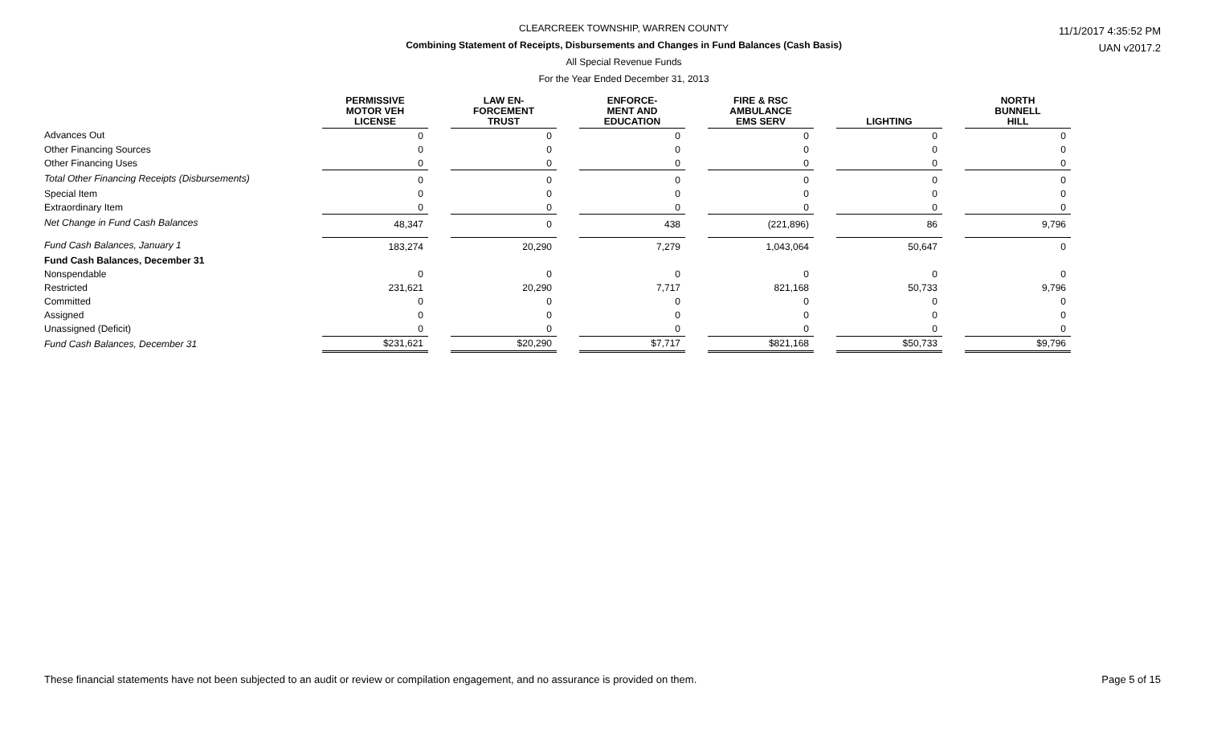CLEARCREEK TOWNSHIP, WARREN COUNTY
Combining Statement of Receipts, Disbursements and Changes in Fund Balances (Cash Basis)
All Special Revenue Funds
For the Year Ended December 31, 2013
11/1/2017 4:35:52 PM
UAN v2017.2
| | | PERMISSIVE MOTOR VEH LICENSE | | LAW EN- FORCEMENT TRUST | | ENFORCE- MENT AND EDUCATION | | FIRE & RSC AMBULANCE EMS SERV | | LIGHTING | | NORTH BUNNELL HILL |
| --- | --- | --- | --- | --- | --- | --- | --- | --- | --- | --- | --- | --- |
| Advances Out | | 0 | | 0 | | 0 | | 0 | | 0 | | 0 |
| Other Financing Sources | | 0 | | 0 | | 0 | | 0 | | 0 | | 0 |
| Other Financing Uses | | 0 | | 0 | | 0 | | 0 | | 0 | | 0 |
| Total Other Financing Receipts (Disbursements) | | 0 | | 0 | | 0 | | 0 | | 0 | | 0 |
| Special Item | | 0 | | 0 | | 0 | | 0 | | 0 | | 0 |
| Extraordinary Item | | 0 | | 0 | | 0 | | 0 | | 0 | | 0 |
| Net Change in Fund Cash Balances | | 48,347 | | 0 | | 438 | | (221,896) | | 86 | | 9,796 |
| Fund Cash Balances, January 1 | | 183,274 | | 20,290 | | 7,279 | | 1,043,064 | | 50,647 | | 0 |
| Fund Cash Balances, December 31 | | | | | | | | | | | | |
| Nonspendable | | 0 | | 0 | | 0 | | 0 | | 0 | | 0 |
| Restricted | | 231,621 | | 20,290 | | 7,717 | | 821,168 | | 50,733 | | 9,796 |
| Committed | | 0 | | 0 | | 0 | | 0 | | 0 | | 0 |
| Assigned | | 0 | | 0 | | 0 | | 0 | | 0 | | 0 |
| Unassigned (Deficit) | | 0 | | 0 | | 0 | | 0 | | 0 | | 0 |
| Fund Cash Balances, December 31 | | $231,621 | | $20,290 | | $7,717 | | $821,168 | | $50,733 | | $9,796 |
These financial statements have not been subjected to an audit or review or compilation engagement, and no assurance is provided on them. Page 5 of 15